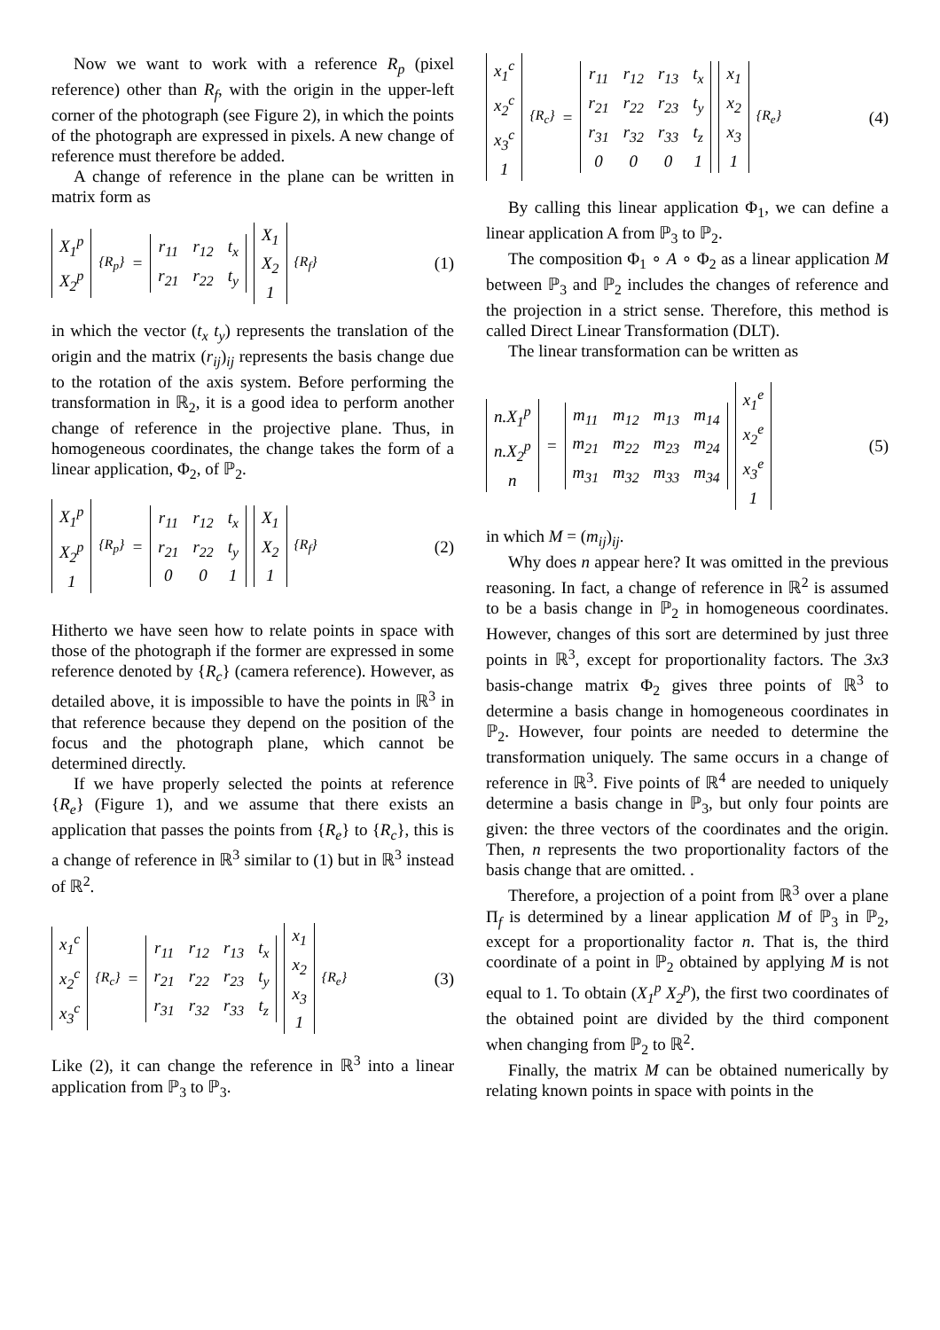Now we want to work with a reference R<sub>p</sub> (pixel reference) other than R<sub>f</sub>, with the origin in the upper-left corner of the photograph (see Figure 2), in which the points of the photograph are expressed in pixels. A new change of reference must therefore be added.
A change of reference in the plane can be written in matrix form as
| X<sub>1</sub><sup>p</sup> |
| X<sub>2</sub><sup>p</sup> |
<sub>{R<sub>p</sub>}</sub> =
| r<sub>11</sub> | r<sub>12</sub> | t<sub>x</sub> |
| r<sub>21</sub> | r<sub>22</sub> | t<sub>y</sub> |
| X<sub>1</sub> |
| X<sub>2</sub> |
| 1 |
<sub>{R<sub>f</sub>}</sub>
(1)
in which the vector (t<sub>x</sub> t<sub>y</sub>) represents the translation of the origin and the matrix (r<sub>ij</sub>)<sub>ij</sub> represents the basis change due to the rotation of the axis system. Before performing the transformation in ℝ<sub>2</sub>, it is a good idea to perform another change of reference in the projective plane. Thus, in homogeneous coordinates, the change takes the form of a linear application, Φ<sub>2</sub>, of ℙ<sub>2</sub>.
| X<sub>1</sub><sup>p</sup> |
| X<sub>2</sub><sup>p</sup> |
| 1 |
<sub>{R<sub>p</sub>}</sub> =
| r<sub>11</sub> | r<sub>12</sub> | t<sub>x</sub> |
| r<sub>21</sub> | r<sub>22</sub> | t<sub>y</sub> |
| 0 | 0 | 1 |
| X<sub>1</sub> |
| X<sub>2</sub> |
| 1 |
<sub>{R<sub>f</sub>}</sub>
(2)
Hitherto we have seen how to relate points in space with those of the photograph if the former are expressed in some reference denoted by {R<sub>c</sub>} (camera reference). However, as detailed above, it is impossible to have the points in ℝ<sup>3</sup> in that reference because they depend on the position of the focus and the photograph plane, which cannot be determined directly.
If we have properly selected the points at reference {R<sub>e</sub>} (Figure 1), and we assume that there exists an application that passes the points from {R<sub>e</sub>} to {R<sub>c</sub>}, this is a change of reference in ℝ<sup>3</sup> similar to (1) but in ℝ<sup>3</sup> instead of ℝ<sup>2</sup>.
| x<sub>1</sub><sup>c</sup> |
| x<sub>2</sub><sup>c</sup> |
| x<sub>3</sub><sup>c</sup> |
<sub>{R<sub>c</sub>}</sub> =
| r<sub>11</sub> | r<sub>12</sub> | r<sub>13</sub> | t<sub>x</sub> |
| r<sub>21</sub> | r<sub>22</sub> | r<sub>23</sub> | t<sub>y</sub> |
| r<sub>31</sub> | r<sub>32</sub> | r<sub>33</sub> | t<sub>z</sub> |
| x<sub>1</sub> |
| x<sub>2</sub> |
| x<sub>3</sub> |
| 1 |
<sub>{R<sub>e</sub>}</sub>
(3)
Like (2), it can change the reference in ℝ<sup>3</sup> into a linear application from ℙ<sub>3</sub> to ℙ<sub>3</sub>.
| x<sub>1</sub><sup>c</sup> |
| x<sub>2</sub><sup>c</sup> |
| x<sub>3</sub><sup>c</sup> |
| 1 |
<sub>{R<sub>c</sub>}</sub> =
| r<sub>11</sub> | r<sub>12</sub> | r<sub>13</sub> | t<sub>x</sub> |
| r<sub>21</sub> | r<sub>22</sub> | r<sub>23</sub> | t<sub>y</sub> |
| r<sub>31</sub> | r<sub>32</sub> | r<sub>33</sub> | t<sub>z</sub> |
| 0 | 0 | 0 | 1 |
| x<sub>1</sub> |
| x<sub>2</sub> |
| x<sub>3</sub> |
| 1 |
<sub>{R<sub>e</sub>}</sub>
(4)
By calling this linear application Φ<sub>1</sub>, we can define a linear application A from ℙ<sub>3</sub> to ℙ<sub>2</sub>.
The composition Φ<sub>1</sub> ∘ A ∘ Φ<sub>2</sub> as a linear application M between ℙ<sub>3</sub> and ℙ<sub>2</sub> includes the changes of reference and the projection in a strict sense. Therefore, this method is called Direct Linear Transformation (DLT).
The linear transformation can be written as
| n.X<sub>1</sub><sup>p</sup> |
| n.X<sub>2</sub><sup>p</sup> |
| n |
=
| m<sub>11</sub> | m<sub>12</sub> | m<sub>13</sub> | m<sub>14</sub> |
| m<sub>21</sub> | m<sub>22</sub> | m<sub>23</sub> | m<sub>24</sub> |
| m<sub>31</sub> | m<sub>32</sub> | m<sub>33</sub> | m<sub>34</sub> |
| x<sub>1</sub><sup>e</sup> |
| x<sub>2</sub><sup>e</sup> |
| x<sub>3</sub><sup>e</sup> |
| 1 |
(5)
in which M = (m<sub>ij</sub>)<sub>ij</sub>.
Why does n appear here? It was omitted in the previous reasoning. In fact, a change of reference in ℝ<sup>2</sup> is assumed to be a basis change in ℙ<sub>2</sub> in homogeneous coordinates. However, changes of this sort are determined by just three points in ℝ<sup>3</sup>, except for proportionality factors. The 3x3 basis-change matrix Φ<sub>2</sub> gives three points of ℝ<sup>3</sup> to determine a basis change in homogeneous coordinates in ℙ<sub>2</sub>. However, four points are needed to determine the transformation uniquely. The same occurs in a change of reference in ℝ<sup>3</sup>. Five points of ℝ<sup>4</sup> are needed to uniquely determine a basis change in ℙ<sub>3</sub>, but only four points are given: the three vectors of the coordinates and the origin. Then, n represents the two proportionality factors of the basis change that are omitted. .
Therefore, a projection of a point from ℝ<sup>3</sup> over a plane Π<sub>f</sub> is determined by a linear application M of ℙ<sub>3</sub> in ℙ<sub>2</sub>, except for a proportionality factor n. That is, the third coordinate of a point in ℙ<sub>2</sub> obtained by applying M is not equal to 1. To obtain (X<sub>1</sub><sup>p</sup> X<sub>2</sub><sup>p</sup>), the first two coordinates of the obtained point are divided by the third component when changing from ℙ<sub>2</sub> to ℝ<sup>2</sup>.
Finally, the matrix M can be obtained numerically by relating known points in space with points in the